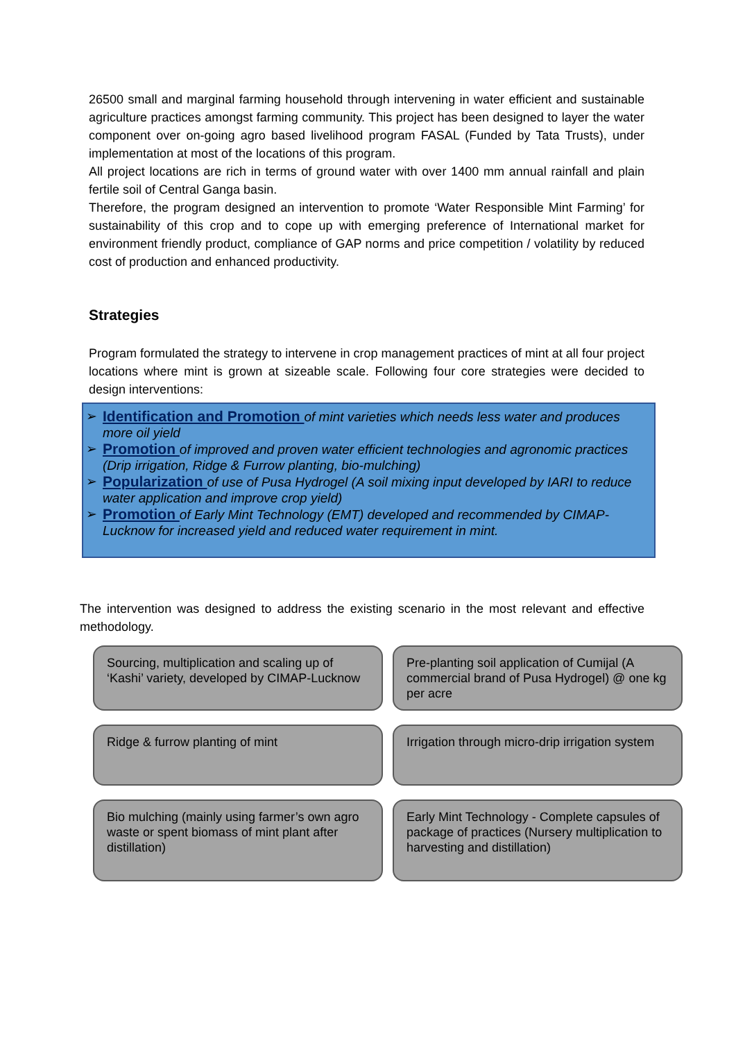26500 small and marginal farming household through intervening in water efficient and sustainable agriculture practices amongst farming community. This project has been designed to layer the water component over on-going agro based livelihood program FASAL (Funded by Tata Trusts), under implementation at most of the locations of this program.
All project locations are rich in terms of ground water with over 1400 mm annual rainfall and plain fertile soil of Central Ganga basin.
Therefore, the program designed an intervention to promote ‘Water Responsible Mint Farming’ for sustainability of this crop and to cope up with emerging preference of International market for environment friendly product, compliance of GAP norms and price competition / volatility by reduced cost of production and enhanced productivity.
Strategies
Program formulated the strategy to intervene in crop management practices of mint at all four project locations where mint is grown at sizeable scale. Following four core strategies were decided to design interventions:
➢ Identification and Promotion of mint varieties which needs less water and produces more oil yield
➢ Promotion of improved and proven water efficient technologies and agronomic practices (Drip irrigation, Ridge & Furrow planting, bio-mulching)
➢ Popularization of use of Pusa Hydrogel (A soil mixing input developed by IARI to reduce water application and improve crop yield)
➢ Promotion of Early Mint Technology (EMT) developed and recommended by CIMAP-Lucknow for increased yield and reduced water requirement in mint.
The intervention was designed to address the existing scenario in the most relevant and effective methodology.
Sourcing, multiplication and scaling up of ‘Kashi’ variety, developed by CIMAP-Lucknow
Pre-planting soil application of Cumijal (A commercial brand of Pusa Hydrogel) @ one kg per acre
Ridge & furrow planting of mint
Irrigation through micro-drip irrigation system
Bio mulching (mainly using farmer’s own agro waste or spent biomass of mint plant after distillation)
Early Mint Technology - Complete capsules of package of practices (Nursery multiplication to harvesting and distillation)